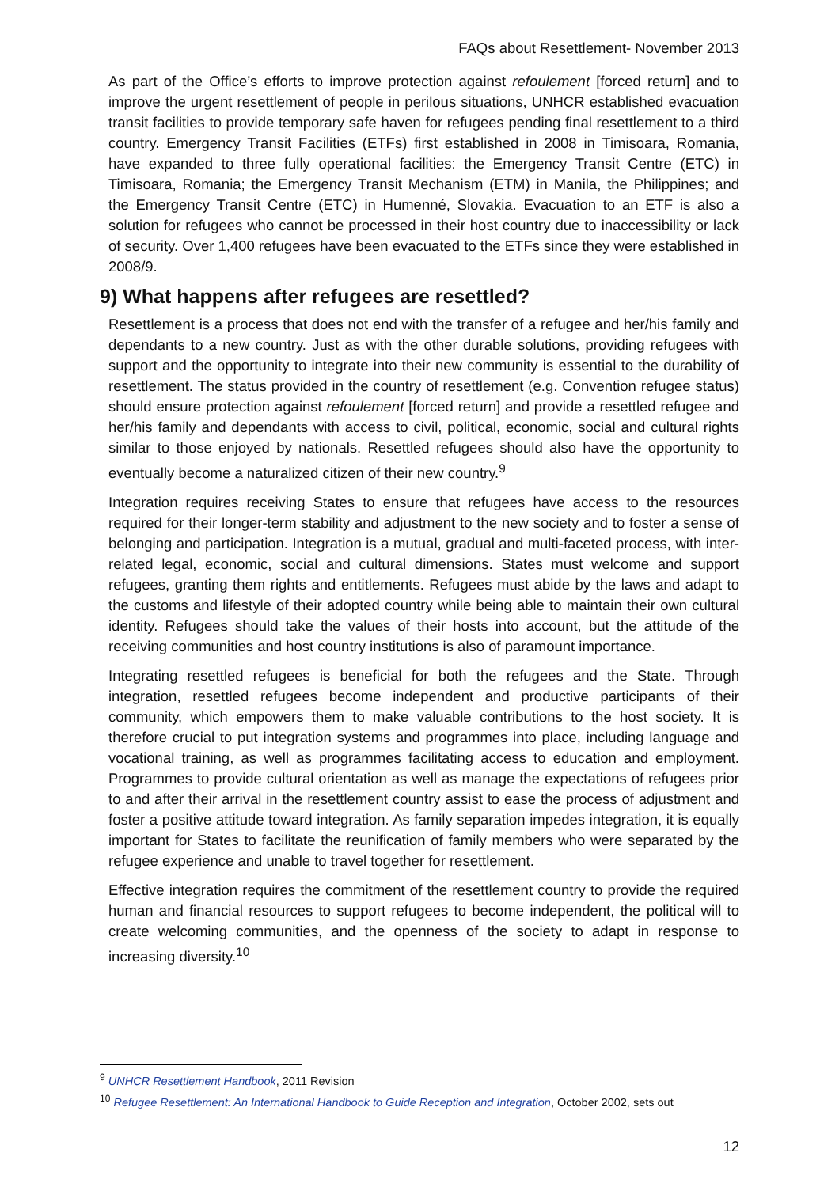FAQs about Resettlement- November 2013
As part of the Office’s efforts to improve protection against refoulement [forced return] and to improve the urgent resettlement of people in perilous situations, UNHCR established evacuation transit facilities to provide temporary safe haven for refugees pending final resettlement to a third country. Emergency Transit Facilities (ETFs) first established in 2008 in Timisoara, Romania, have expanded to three fully operational facilities: the Emergency Transit Centre (ETC) in Timisoara, Romania; the Emergency Transit Mechanism (ETM) in Manila, the Philippines; and the Emergency Transit Centre (ETC) in Humenné, Slovakia. Evacuation to an ETF is also a solution for refugees who cannot be processed in their host country due to inaccessibility or lack of security. Over 1,400 refugees have been evacuated to the ETFs since they were established in 2008/9.
9) What happens after refugees are resettled?
Resettlement is a process that does not end with the transfer of a refugee and her/his family and dependants to a new country. Just as with the other durable solutions, providing refugees with support and the opportunity to integrate into their new community is essential to the durability of resettlement. The status provided in the country of resettlement (e.g. Convention refugee status) should ensure protection against refoulement [forced return] and provide a resettled refugee and her/his family and dependants with access to civil, political, economic, social and cultural rights similar to those enjoyed by nationals. Resettled refugees should also have the opportunity to eventually become a naturalized citizen of their new country.<sup>9</sup>
Integration requires receiving States to ensure that refugees have access to the resources required for their longer-term stability and adjustment to the new society and to foster a sense of belonging and participation. Integration is a mutual, gradual and multi-faceted process, with inter-related legal, economic, social and cultural dimensions. States must welcome and support refugees, granting them rights and entitlements. Refugees must abide by the laws and adapt to the customs and lifestyle of their adopted country while being able to maintain their own cultural identity. Refugees should take the values of their hosts into account, but the attitude of the receiving communities and host country institutions is also of paramount importance.
Integrating resettled refugees is beneficial for both the refugees and the State. Through integration, resettled refugees become independent and productive participants of their community, which empowers them to make valuable contributions to the host society. It is therefore crucial to put integration systems and programmes into place, including language and vocational training, as well as programmes facilitating access to education and employment. Programmes to provide cultural orientation as well as manage the expectations of refugees prior to and after their arrival in the resettlement country assist to ease the process of adjustment and foster a positive attitude toward integration. As family separation impedes integration, it is equally important for States to facilitate the reunification of family members who were separated by the refugee experience and unable to travel together for resettlement.
Effective integration requires the commitment of the resettlement country to provide the required human and financial resources to support refugees to become independent, the political will to create welcoming communities, and the openness of the society to adapt in response to increasing diversity.<sup>10</sup>
<sup>9</sup> UNHCR Resettlement Handbook, 2011 Revision
<sup>10</sup> Refugee Resettlement: An International Handbook to Guide Reception and Integration, October 2002, sets out
12